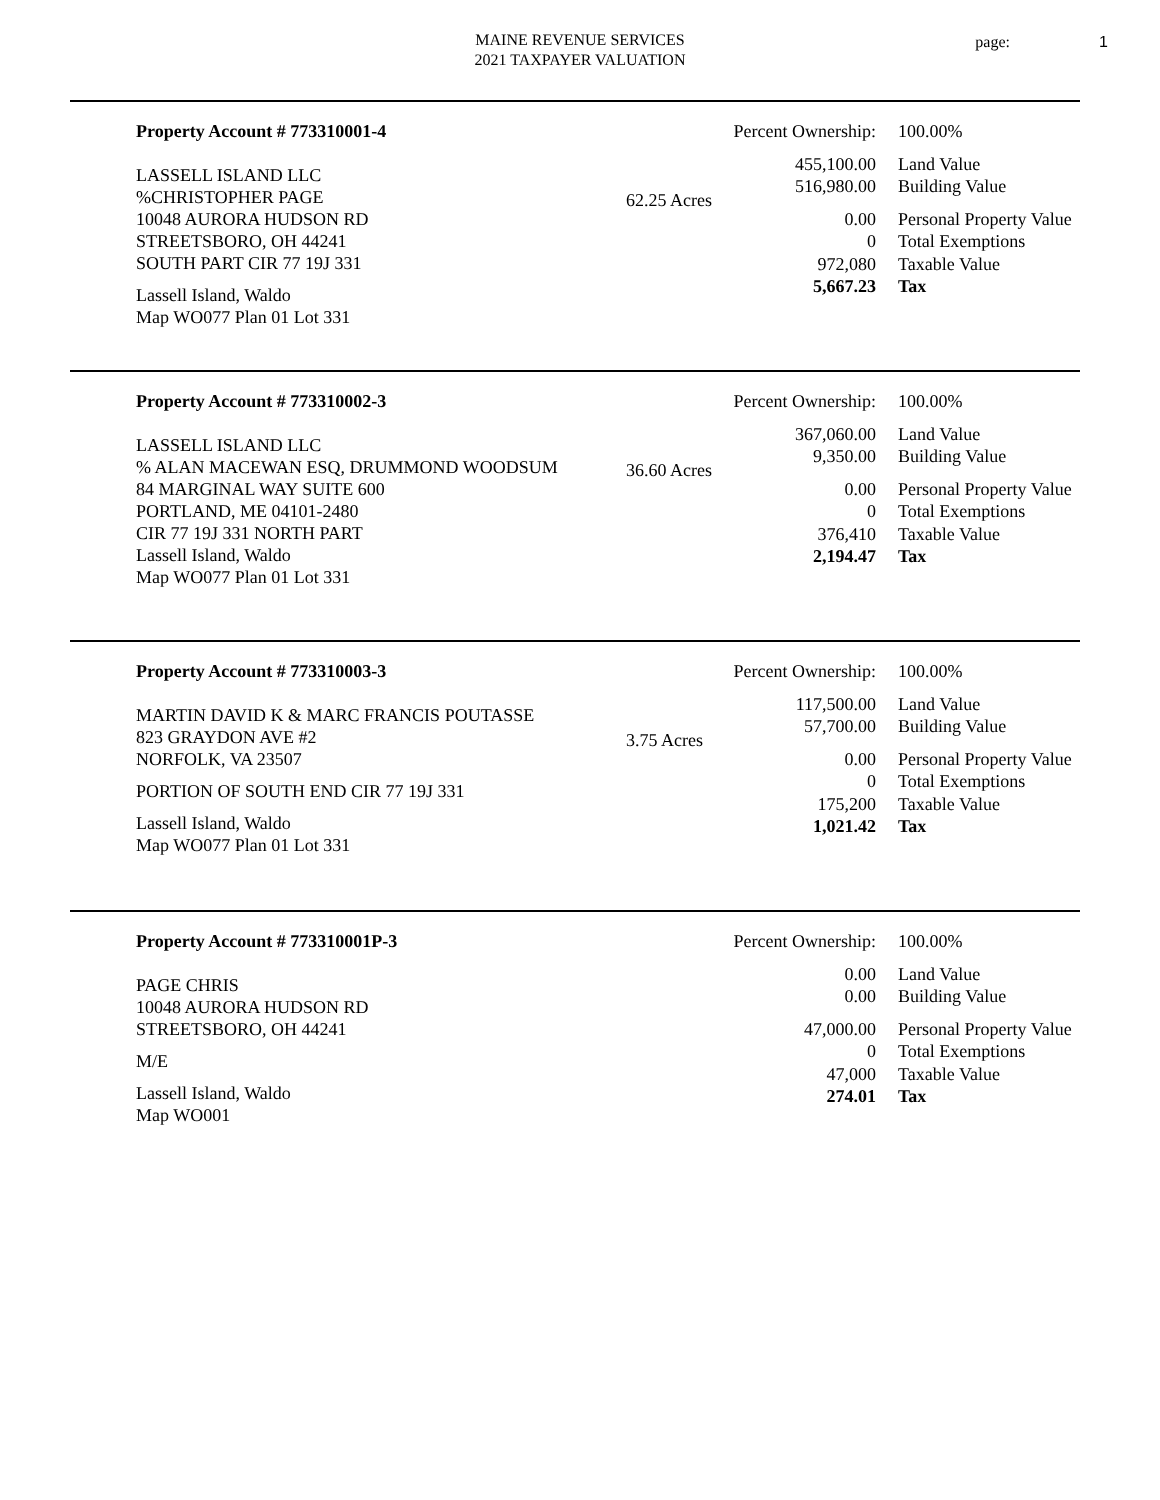MAINE REVENUE SERVICES
2021 TAXPAYER VALUATION
page: 1
Property Account # 773310001-4
LASSELL ISLAND LLC
%CHRISTOPHER PAGE
10048 AURORA HUDSON RD
STREETSBORO, OH 44241
SOUTH PART CIR 77 19J 331
Lassell Island, Waldo
Map WO077 Plan 01 Lot 331
62.25 Acres
| Percent Ownership: | 100.00% |
| 455,100.00 | Land Value |
| 516,980.00 | Building Value |
| 0.00 | Personal Property Value |
| 0 | Total Exemptions |
| 972,080 | Taxable Value |
| 5,667.23 | Tax |
Property Account # 773310002-3
LASSELL ISLAND LLC
% ALAN MACEWAN ESQ, DRUMMOND WOODSUM
84 MARGINAL WAY SUITE 600
PORTLAND, ME 04101-2480
CIR 77 19J 331 NORTH PART
Lassell Island, Waldo
Map WO077 Plan 01 Lot 331
36.60 Acres
| Percent Ownership: | 100.00% |
| 367,060.00 | Land Value |
| 9,350.00 | Building Value |
| 0.00 | Personal Property Value |
| 0 | Total Exemptions |
| 376,410 | Taxable Value |
| 2,194.47 | Tax |
Property Account # 773310003-3
MARTIN DAVID K & MARC FRANCIS POUTASSE
823 GRAYDON AVE #2
NORFOLK, VA 23507
PORTION OF SOUTH END CIR 77 19J 331
Lassell Island, Waldo
Map WO077 Plan 01 Lot 331
3.75 Acres
| Percent Ownership: | 100.00% |
| 117,500.00 | Land Value |
| 57,700.00 | Building Value |
| 0.00 | Personal Property Value |
| 0 | Total Exemptions |
| 175,200 | Taxable Value |
| 1,021.42 | Tax |
Property Account # 773310001P-3
PAGE CHRIS
10048 AURORA HUDSON RD
STREETSBORO, OH 44241
M/E
Lassell Island, Waldo
Map WO001
| Percent Ownership: | 100.00% |
| 0.00 | Land Value |
| 0.00 | Building Value |
| 47,000.00 | Personal Property Value |
| 0 | Total Exemptions |
| 47,000 | Taxable Value |
| 274.01 | Tax |